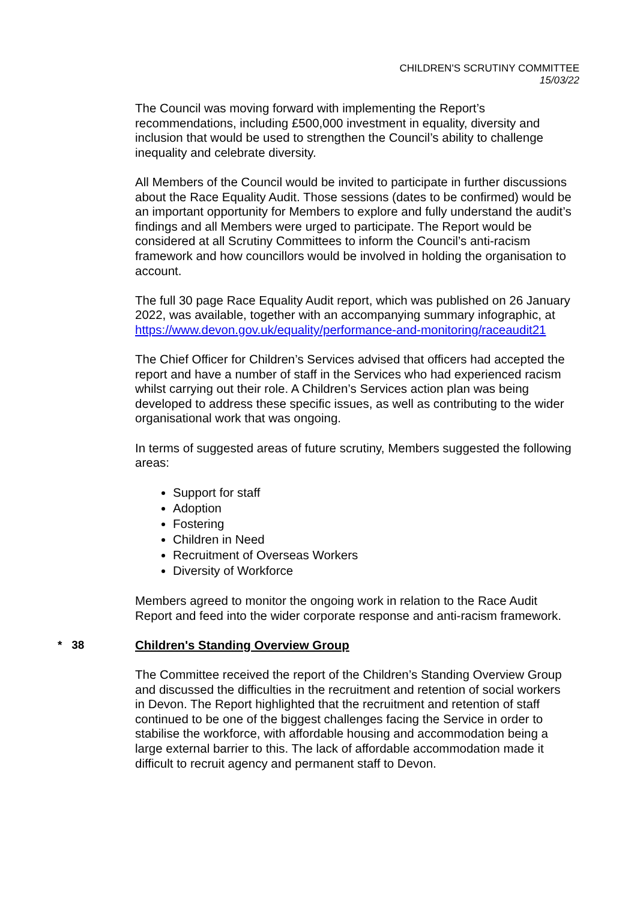CHILDREN'S SCRUTINY COMMITTEE
15/03/22
The Council was moving forward with implementing the Report’s recommendations, including £500,000 investment in equality, diversity and inclusion that would be used to strengthen the Council’s ability to challenge inequality and celebrate diversity.
All Members of the Council would be invited to participate in further discussions about the Race Equality Audit. Those sessions (dates to be confirmed) would be an important opportunity for Members to explore and fully understand the audit’s findings and all Members were urged to participate. The Report would be considered at all Scrutiny Committees to inform the Council’s anti-racism framework and how councillors would be involved in holding the organisation to account.
The full 30 page Race Equality Audit report, which was published on 26 January 2022, was available, together with an accompanying summary infographic, at https://www.devon.gov.uk/equality/performance-and-monitoring/raceaudit21
The Chief Officer for Children’s Services advised that officers had accepted the report and have a number of staff in the Services who had experienced racism whilst carrying out their role. A Children’s Services action plan was being developed to address these specific issues, as well as contributing to the wider organisational work that was ongoing.
In terms of suggested areas of future scrutiny, Members suggested the following areas:
Support for staff
Adoption
Fostering
Children in Need
Recruitment of Overseas Workers
Diversity of Workforce
Members agreed to monitor the ongoing work in relation to the Race Audit Report and feed into the wider corporate response and anti-racism framework.
* 38 Children's Standing Overview Group
The Committee received the report of the Children’s Standing Overview Group and discussed the difficulties in the recruitment and retention of social workers in Devon. The Report highlighted that the recruitment and retention of staff continued to be one of the biggest challenges facing the Service in order to stabilise the workforce, with affordable housing and accommodation being a large external barrier to this. The lack of affordable accommodation made it difficult to recruit agency and permanent staff to Devon.